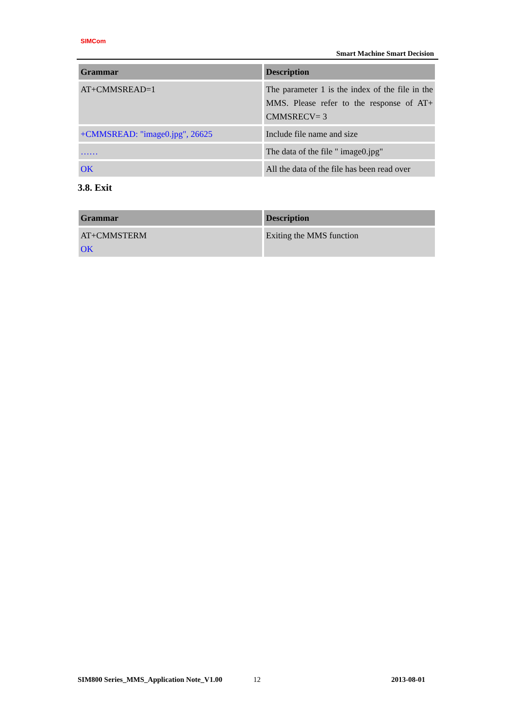SIMCom
Smart Machine Smart Decision
| Grammar | Description |
| --- | --- |
| AT+CMMSREAD=1 | The parameter 1 is the index of the file in the MMS. Please refer to the response of AT+ CMMSRECV= 3 |
| +CMMSREAD: "image0.jpg", 26625 | Include file name and size |
| …… | The data of the file " image0.jpg" |
| OK | All the data of the file has been read over |
3.8. Exit
| Grammar | Description |
| --- | --- |
| AT+CMMSTERM OK | Exiting the MMS function |
SIM800 Series_MMS_Application Note_V1.00 12 2013-08-01